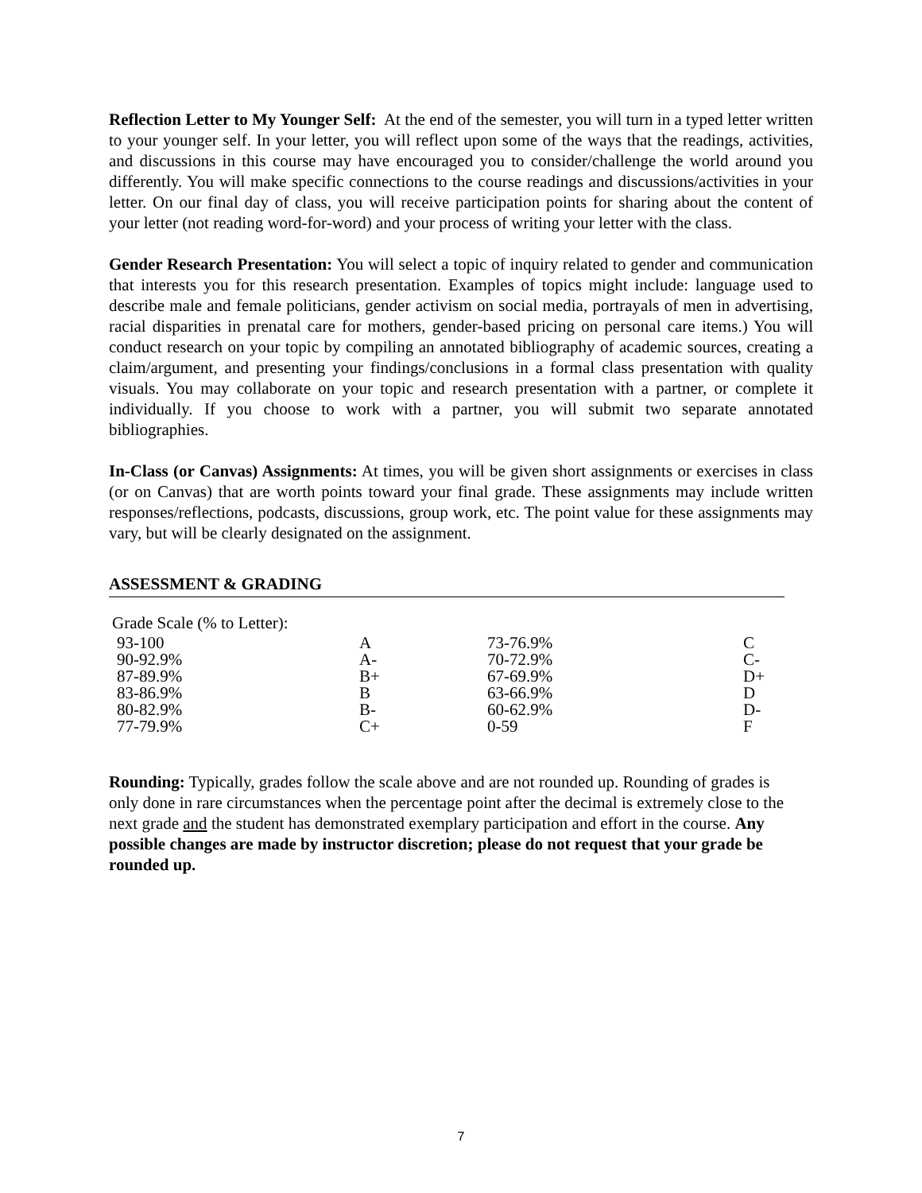Reflection Letter to My Younger Self: At the end of the semester, you will turn in a typed letter written to your younger self. In your letter, you will reflect upon some of the ways that the readings, activities, and discussions in this course may have encouraged you to consider/challenge the world around you differently. You will make specific connections to the course readings and discussions/activities in your letter. On our final day of class, you will receive participation points for sharing about the content of your letter (not reading word-for-word) and your process of writing your letter with the class.
Gender Research Presentation: You will select a topic of inquiry related to gender and communication that interests you for this research presentation. Examples of topics might include: language used to describe male and female politicians, gender activism on social media, portrayals of men in advertising, racial disparities in prenatal care for mothers, gender-based pricing on personal care items.) You will conduct research on your topic by compiling an annotated bibliography of academic sources, creating a claim/argument, and presenting your findings/conclusions in a formal class presentation with quality visuals. You may collaborate on your topic and research presentation with a partner, or complete it individually. If you choose to work with a partner, you will submit two separate annotated bibliographies.
In-Class (or Canvas) Assignments: At times, you will be given short assignments or exercises in class (or on Canvas) that are worth points toward your final grade. These assignments may include written responses/reflections, podcasts, discussions, group work, etc. The point value for these assignments may vary, but will be clearly designated on the assignment.
ASSESSMENT & GRADING
| Grade Scale (% to Letter): | | | |
| 93-100 | A | 73-76.9% | C |
| 90-92.9% | A- | 70-72.9% | C- |
| 87-89.9% | B+ | 67-69.9% | D+ |
| 83-86.9% | B | 63-66.9% | D |
| 80-82.9% | B- | 60-62.9% | D- |
| 77-79.9% | C+ | 0-59 | F |
Rounding: Typically, grades follow the scale above and are not rounded up. Rounding of grades is only done in rare circumstances when the percentage point after the decimal is extremely close to the next grade and the student has demonstrated exemplary participation and effort in the course. Any possible changes are made by instructor discretion; please do not request that your grade be rounded up.
7